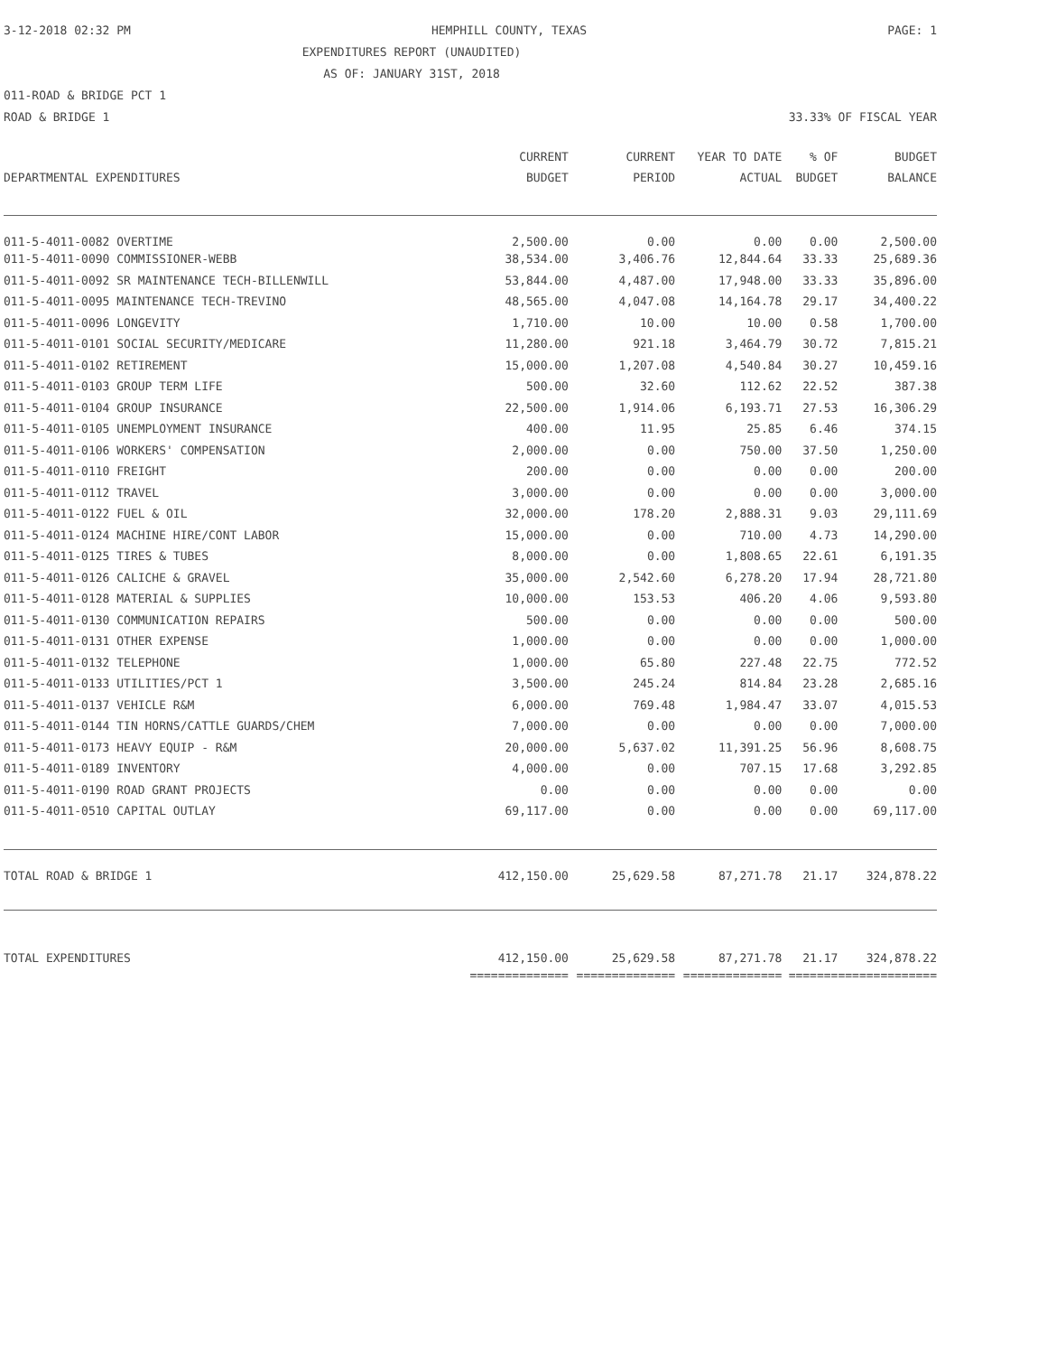3-12-2018 02:32 PM HEMPHILL COUNTY, TEXAS PAGE: 1
EXPENDITURES REPORT (UNAUDITED)
AS OF: JANUARY 31ST, 2018
011-ROAD & BRIDGE PCT 1
ROAD & BRIDGE 1 33.33% OF FISCAL YEAR
| DEPARTMENTAL EXPENDITURES | CURRENT BUDGET | CURRENT PERIOD | YEAR TO DATE ACTUAL | % OF BUDGET | BUDGET BALANCE |
| --- | --- | --- | --- | --- | --- |
| 011-5-4011-0082 OVERTIME | 2,500.00 | 0.00 | 0.00 | 0.00 | 2,500.00 |
| 011-5-4011-0090 COMMISSIONER-WEBB | 38,534.00 | 3,406.76 | 12,844.64 | 33.33 | 25,689.36 |
| 011-5-4011-0092 SR MAINTENANCE TECH-BILLENWILL | 53,844.00 | 4,487.00 | 17,948.00 | 33.33 | 35,896.00 |
| 011-5-4011-0095 MAINTENANCE TECH-TREVINO | 48,565.00 | 4,047.08 | 14,164.78 | 29.17 | 34,400.22 |
| 011-5-4011-0096 LONGEVITY | 1,710.00 | 10.00 | 10.00 | 0.58 | 1,700.00 |
| 011-5-4011-0101 SOCIAL SECURITY/MEDICARE | 11,280.00 | 921.18 | 3,464.79 | 30.72 | 7,815.21 |
| 011-5-4011-0102 RETIREMENT | 15,000.00 | 1,207.08 | 4,540.84 | 30.27 | 10,459.16 |
| 011-5-4011-0103 GROUP TERM LIFE | 500.00 | 32.60 | 112.62 | 22.52 | 387.38 |
| 011-5-4011-0104 GROUP INSURANCE | 22,500.00 | 1,914.06 | 6,193.71 | 27.53 | 16,306.29 |
| 011-5-4011-0105 UNEMPLOYMENT INSURANCE | 400.00 | 11.95 | 25.85 | 6.46 | 374.15 |
| 011-5-4011-0106 WORKERS' COMPENSATION | 2,000.00 | 0.00 | 750.00 | 37.50 | 1,250.00 |
| 011-5-4011-0110 FREIGHT | 200.00 | 0.00 | 0.00 | 0.00 | 200.00 |
| 011-5-4011-0112 TRAVEL | 3,000.00 | 0.00 | 0.00 | 0.00 | 3,000.00 |
| 011-5-4011-0122 FUEL & OIL | 32,000.00 | 178.20 | 2,888.31 | 9.03 | 29,111.69 |
| 011-5-4011-0124 MACHINE HIRE/CONT LABOR | 15,000.00 | 0.00 | 710.00 | 4.73 | 14,290.00 |
| 011-5-4011-0125 TIRES & TUBES | 8,000.00 | 0.00 | 1,808.65 | 22.61 | 6,191.35 |
| 011-5-4011-0126 CALICHE & GRAVEL | 35,000.00 | 2,542.60 | 6,278.20 | 17.94 | 28,721.80 |
| 011-5-4011-0128 MATERIAL & SUPPLIES | 10,000.00 | 153.53 | 406.20 | 4.06 | 9,593.80 |
| 011-5-4011-0130 COMMUNICATION REPAIRS | 500.00 | 0.00 | 0.00 | 0.00 | 500.00 |
| 011-5-4011-0131 OTHER EXPENSE | 1,000.00 | 0.00 | 0.00 | 0.00 | 1,000.00 |
| 011-5-4011-0132 TELEPHONE | 1,000.00 | 65.80 | 227.48 | 22.75 | 772.52 |
| 011-5-4011-0133 UTILITIES/PCT 1 | 3,500.00 | 245.24 | 814.84 | 23.28 | 2,685.16 |
| 011-5-4011-0137 VEHICLE R&M | 6,000.00 | 769.48 | 1,984.47 | 33.07 | 4,015.53 |
| 011-5-4011-0144 TIN HORNS/CATTLE GUARDS/CHEM | 7,000.00 | 0.00 | 0.00 | 0.00 | 7,000.00 |
| 011-5-4011-0173 HEAVY EQUIP - R&M | 20,000.00 | 5,637.02 | 11,391.25 | 56.96 | 8,608.75 |
| 011-5-4011-0189 INVENTORY | 4,000.00 | 0.00 | 707.15 | 17.68 | 3,292.85 |
| 011-5-4011-0190 ROAD GRANT PROJECTS | 0.00 | 0.00 | 0.00 | 0.00 | 0.00 |
| 011-5-4011-0510 CAPITAL OUTLAY | 69,117.00 | 0.00 | 0.00 | 0.00 | 69,117.00 |
| TOTAL ROAD & BRIDGE 1 | 412,150.00 | 25,629.58 | 87,271.78 | 21.17 | 324,878.22 |
| TOTAL EXPENDITURES | 412,150.00 | 25,629.58 | 87,271.78 | 21.17 | 324,878.22 |
| | ============== | ============== | ============== | ======= | ============== |